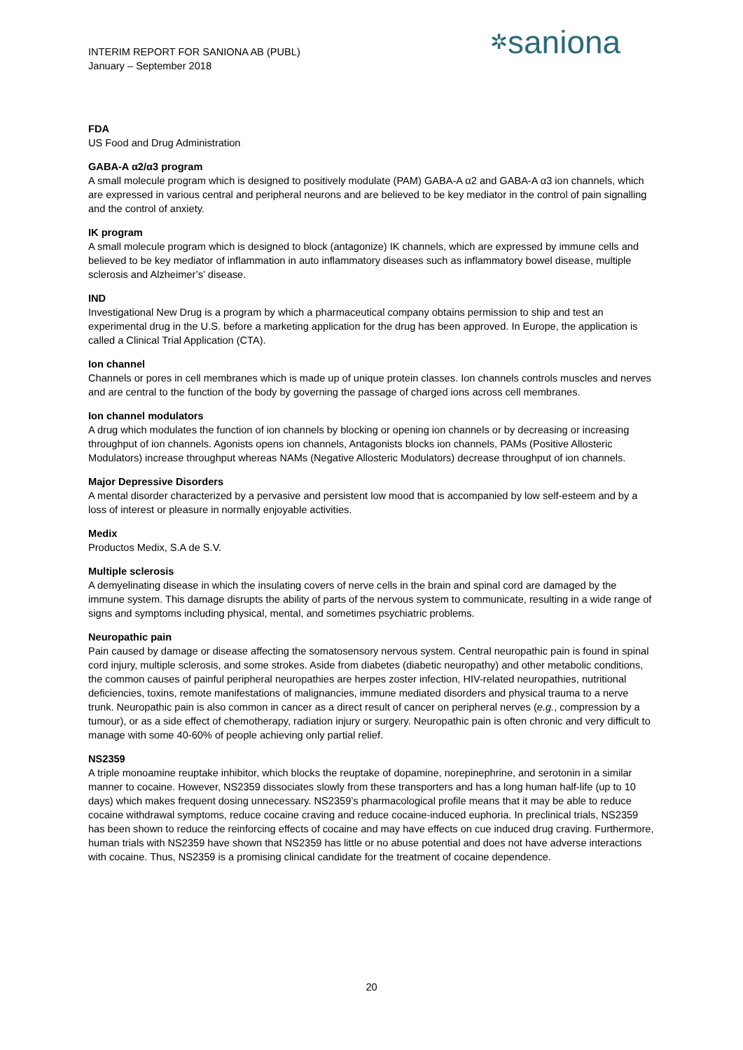INTERIM REPORT FOR SANIONA AB (PUBL)
January – September 2018
✲saniona
FDA
US Food and Drug Administration
GABA-A α2/α3 program
A small molecule program which is designed to positively modulate (PAM) GABA-A α2 and GABA-A α3 ion channels, which are expressed in various central and peripheral neurons and are believed to be key mediator in the control of pain signalling and the control of anxiety.
IK program
A small molecule program which is designed to block (antagonize) IK channels, which are expressed by immune cells and believed to be key mediator of inflammation in auto inflammatory diseases such as inflammatory bowel disease, multiple sclerosis and Alzheimer’s’ disease.
IND
Investigational New Drug is a program by which a pharmaceutical company obtains permission to ship and test an experimental drug in the U.S. before a marketing application for the drug has been approved. In Europe, the application is called a Clinical Trial Application (CTA).
Ion channel
Channels or pores in cell membranes which is made up of unique protein classes. Ion channels controls muscles and nerves and are central to the function of the body by governing the passage of charged ions across cell membranes.
Ion channel modulators
A drug which modulates the function of ion channels by blocking or opening ion channels or by decreasing or increasing throughput of ion channels. Agonists opens ion channels, Antagonists blocks ion channels, PAMs (Positive Allosteric Modulators) increase throughput whereas NAMs (Negative Allosteric Modulators) decrease throughput of ion channels.
Major Depressive Disorders
A mental disorder characterized by a pervasive and persistent low mood that is accompanied by low self-esteem and by a loss of interest or pleasure in normally enjoyable activities.
Medix
Productos Medix, S.A de S.V.
Multiple sclerosis
A demyelinating disease in which the insulating covers of nerve cells in the brain and spinal cord are damaged by the immune system. This damage disrupts the ability of parts of the nervous system to communicate, resulting in a wide range of signs and symptoms including physical, mental, and sometimes psychiatric problems.
Neuropathic pain
Pain caused by damage or disease affecting the somatosensory nervous system. Central neuropathic pain is found in spinal cord injury, multiple sclerosis, and some strokes. Aside from diabetes (diabetic neuropathy) and other metabolic conditions, the common causes of painful peripheral neuropathies are herpes zoster infection, HIV-related neuropathies, nutritional deficiencies, toxins, remote manifestations of malignancies, immune mediated disorders and physical trauma to a nerve trunk. Neuropathic pain is also common in cancer as a direct result of cancer on peripheral nerves (e.g., compression by a tumour), or as a side effect of chemotherapy, radiation injury or surgery. Neuropathic pain is often chronic and very difficult to manage with some 40-60% of people achieving only partial relief.
NS2359
A triple monoamine reuptake inhibitor, which blocks the reuptake of dopamine, norepinephrine, and serotonin in a similar manner to cocaine. However, NS2359 dissociates slowly from these transporters and has a long human half-life (up to 10 days) which makes frequent dosing unnecessary. NS2359’s pharmacological profile means that it may be able to reduce cocaine withdrawal symptoms, reduce cocaine craving and reduce cocaine-induced euphoria. In preclinical trials, NS2359 has been shown to reduce the reinforcing effects of cocaine and may have effects on cue induced drug craving. Furthermore, human trials with NS2359 have shown that NS2359 has little or no abuse potential and does not have adverse interactions with cocaine. Thus, NS2359 is a promising clinical candidate for the treatment of cocaine dependence.
20